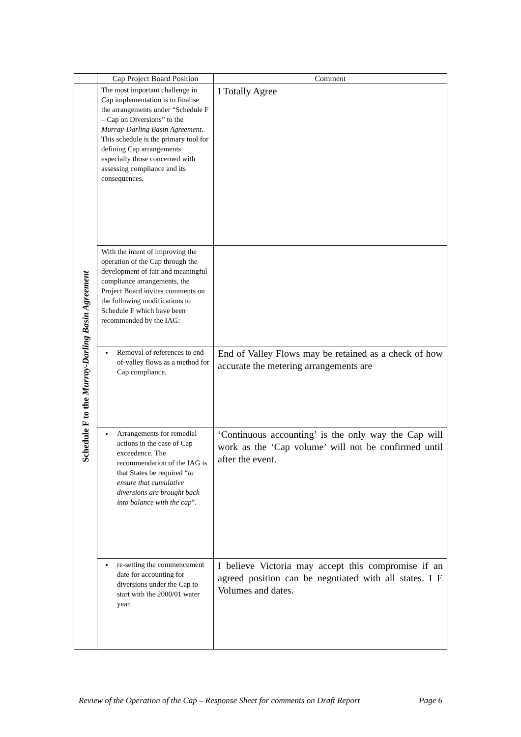| | Cap Project Board Position | Comment |
| --- | --- | --- |
| Schedule F to the Murray-Darling Basin Agreement | The most important challenge in Cap implementation is to finalise the arrangements under “Schedule F – Cap on Diversions” to the Murray-Darling Basin Agreement . This schedule is the primary tool for defining Cap arrangements especially those concerned with assessing compliance and its consequences. | I Totally Agree |
| | With the intent of improving the operation of the Cap through the development of fair and meaningful compliance arrangements, the Project Board invites comments on the following modifications to Schedule F which have been recommended by the IAG: | |
| | Removal of references to end-of-valley flows as a method for Cap compliance. | End of Valley Flows may be retained as a check of how accurate the metering arrangements are |
| | Arrangements for remedial actions in the case of Cap exceedence. The recommendation of the IAG is that States be required “ to ensure that cumulative diversions are brought back into balance with the cap ”. | ‘Continuous accounting’ is the only way the Cap will work as the ‘Cap volume’ will not be confirmed until after the event. |
| | re-setting the commencement date for accounting for diversions under the Cap to start with the 2000/01 water year. | I believe Victoria may accept this compromise if an agreed position can be negotiated with all states. I E Volumes and dates. |
Review of the Operation of the Cap – Response Sheet for comments on Draft Report Page 6